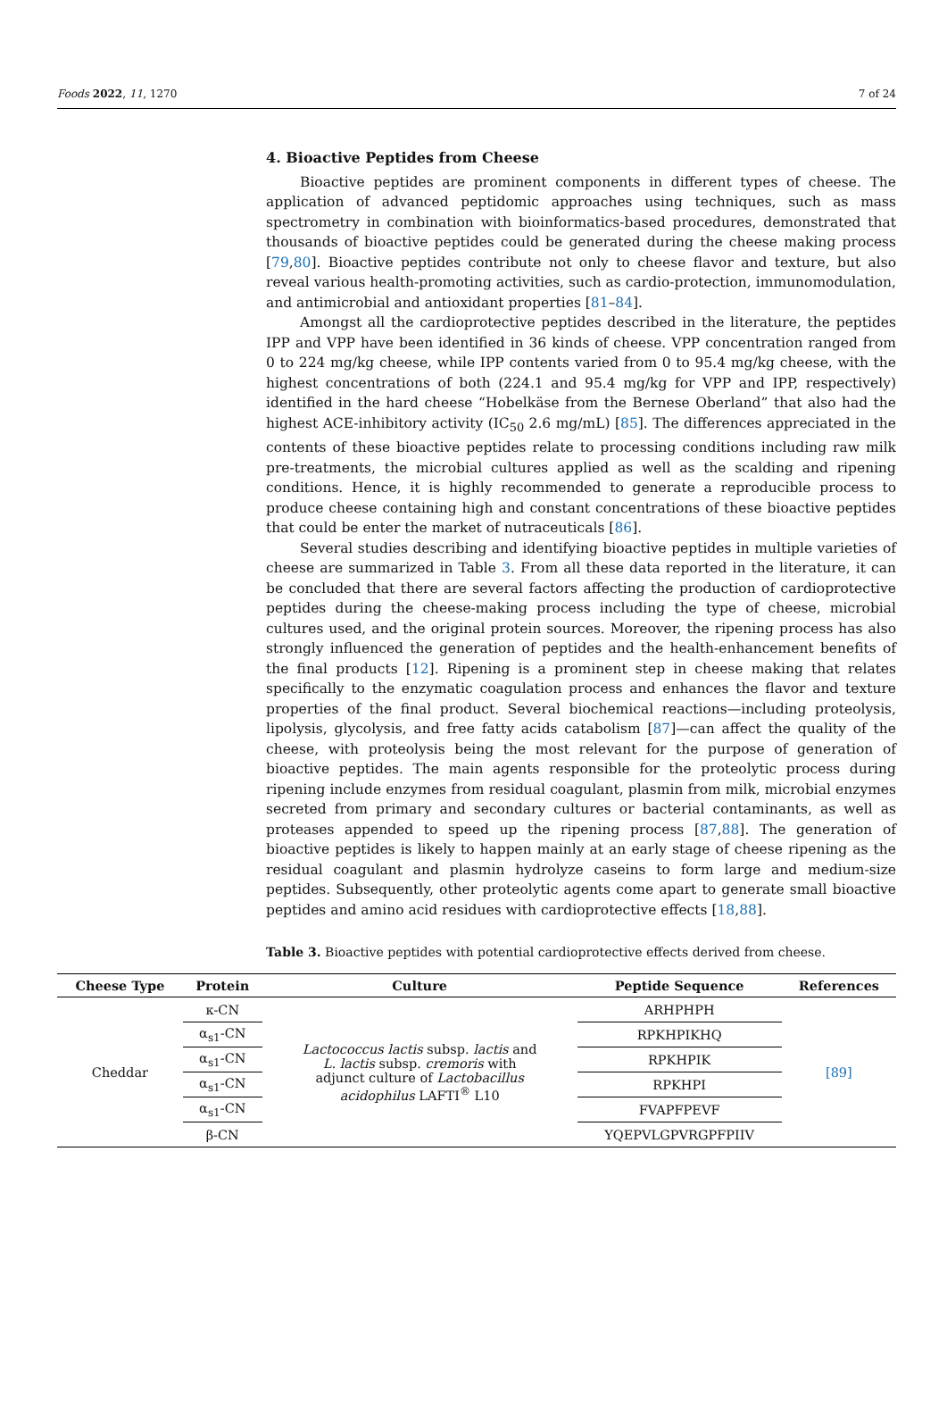Foods 2022, 11, 1270 7 of 24
4. Bioactive Peptides from Cheese
Bioactive peptides are prominent components in different types of cheese. The application of advanced peptidomic approaches using techniques, such as mass spectrometry in combination with bioinformatics-based procedures, demonstrated that thousands of bioactive peptides could be generated during the cheese making process [79,80]. Bioactive peptides contribute not only to cheese flavor and texture, but also reveal various health-promoting activities, such as cardio-protection, immunomodulation, and antimicrobial and antioxidant properties [81–84].
Amongst all the cardioprotective peptides described in the literature, the peptides IPP and VPP have been identified in 36 kinds of cheese. VPP concentration ranged from 0 to 224 mg/kg cheese, while IPP contents varied from 0 to 95.4 mg/kg cheese, with the highest concentrations of both (224.1 and 95.4 mg/kg for VPP and IPP, respectively) identified in the hard cheese “Hobelkäse from the Bernese Oberland” that also had the highest ACE-inhibitory activity (IC<sub>50</sub> 2.6 mg/mL) [85]. The differences appreciated in the contents of these bioactive peptides relate to processing conditions including raw milk pre-treatments, the microbial cultures applied as well as the scalding and ripening conditions. Hence, it is highly recommended to generate a reproducible process to produce cheese containing high and constant concentrations of these bioactive peptides that could be enter the market of nutraceuticals [86].
Several studies describing and identifying bioactive peptides in multiple varieties of cheese are summarized in Table 3. From all these data reported in the literature, it can be concluded that there are several factors affecting the production of cardioprotective peptides during the cheese-making process including the type of cheese, microbial cultures used, and the original protein sources. Moreover, the ripening process has also strongly influenced the generation of peptides and the health-enhancement benefits of the final products [12]. Ripening is a prominent step in cheese making that relates specifically to the enzymatic coagulation process and enhances the flavor and texture properties of the final product. Several biochemical reactions—including proteolysis, lipolysis, glycolysis, and free fatty acids catabolism [87]—can affect the quality of the cheese, with proteolysis being the most relevant for the purpose of generation of bioactive peptides. The main agents responsible for the proteolytic process during ripening include enzymes from residual coagulant, plasmin from milk, microbial enzymes secreted from primary and secondary cultures or bacterial contaminants, as well as proteases appended to speed up the ripening process [87,88]. The generation of bioactive peptides is likely to happen mainly at an early stage of cheese ripening as the residual coagulant and plasmin hydrolyze caseins to form large and medium-size peptides. Subsequently, other proteolytic agents come apart to generate small bioactive peptides and amino acid residues with cardioprotective effects [18,88].
Table 3. Bioactive peptides with potential cardioprotective effects derived from cheese.
| Cheese Type | Protein | Culture | Peptide Sequence | References |
| --- | --- | --- | --- | --- |
| Cheddar | κ-CN | Lactococcus lactis subsp. lactis and L. lactis subsp. cremoris with adjunct culture of Lactobacillus acidophilus LAFTI<sup>®</sup> L10 | ARHPHPH | [89] |
| | α<sub>s1</sub>-CN | | RPKHPIKHQ | |
| | α<sub>s1</sub>-CN | | RPKHPIK | |
| | α<sub>s1</sub>-CN | | RPKHPI | |
| | α<sub>s1</sub>-CN | | FVAPFPEVF | |
| | β-CN | | YQEPVLGPVRGPFPIIV | |